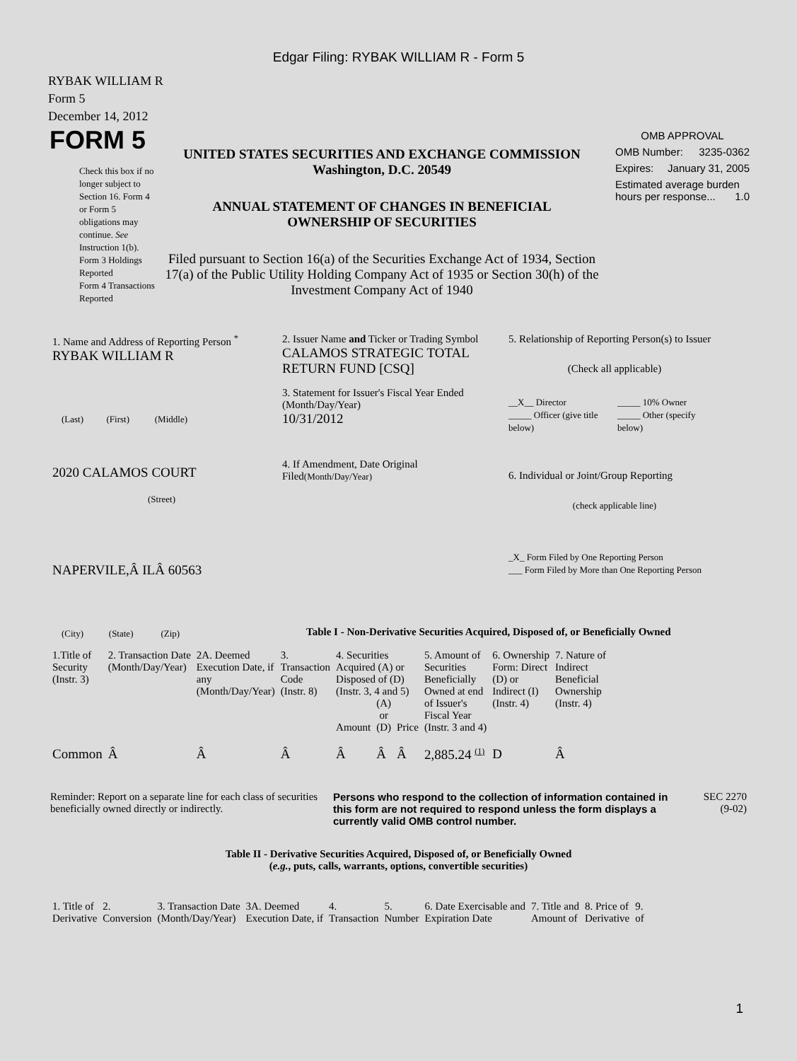Edgar Filing: RYBAK WILLIAM R - Form 5
RYBAK WILLIAM R
Form 5
December 14, 2012
FORM 5
Check this box if no longer subject to Section 16. Form 4 or Form 5 obligations may continue. See Instruction 1(b).
Form 3 Holdings Reported
Form 4 Transactions Reported
UNITED STATES SECURITIES AND EXCHANGE COMMISSION
Washington, D.C. 20549
ANNUAL STATEMENT OF CHANGES IN BENEFICIAL
OWNERSHIP OF SECURITIES
Filed pursuant to Section 16(a) of the Securities Exchange Act of 1934, Section 17(a) of the Public Utility Holding Company Act of 1935 or Section 30(h) of the Investment Company Act of 1940
OMB APPROVAL
OMB Number: 3235-0362
Expires: January 31, 2005
Estimated average burden hours per response... 1.0
1. Name and Address of Reporting Person <sup>*</sup>
RYBAK WILLIAM R
(Last) (First) (Middle)
2020 CALAMOS COURT
(Street)
NAPERVILE,Â ILÂ 60563
(City) (State) (Zip)
2. Issuer Name and Ticker or Trading Symbol
CALAMOS STRATEGIC TOTAL RETURN FUND [CSQ]
3. Statement for Issuer's Fiscal Year Ended (Month/Day/Year)
10/31/2012
4. If Amendment, Date Original Filed(Month/Day/Year)
5. Relationship of Reporting Person(s) to Issuer
(Check all applicable)
__X__ Director
_____ Officer (give title below)
_____ 10% Owner
_____ Other (specify below)
6. Individual or Joint/Group Reporting
(check applicable line)
_X_ Form Filed by One Reporting Person
___ Form Filed by More than One Reporting Person
Table I - Non-Derivative Securities Acquired, Disposed of, or Beneficially Owned
| 1.Title of Security (Instr. 3) | 2. Transaction Date (Month/Day/Year) | 2A. Deemed Execution Date, if any (Month/Day/Year) | 3. Transaction Code (Instr. 8) | 4. Securities Acquired (A) or Disposed of (D) (Instr. 3, 4 and 5) | | | 5. Amount of Securities Beneficially Owned at end of Issuer's Fiscal Year (Instr. 3 and 4) | 6. Ownership Form: Direct (D) or Indirect (I) (Instr. 4) | 7. Nature of Indirect Beneficial Ownership (Instr. 4) |
| --- | --- | --- | --- | --- | --- | --- | --- | --- | --- |
| | | | | Amount | (A) or (D) | Price | | | |
| Common | Â | Â | Â | Â | Â | Â | 2,885.24 <sup>(1)</sup> | D | Â |
Reminder: Report on a separate line for each class of securities beneficially owned directly or indirectly.
Persons who respond to the collection of information contained in this form are not required to respond unless the form displays a currently valid OMB control number.
SEC 2270
(9-02)
Table II - Derivative Securities Acquired, Disposed of, or Beneficially Owned
(e.g., puts, calls, warrants, options, convertible securities)
| 1. Title of Derivative | 2. Conversion | 3. Transaction Date (Month/Day/Year) | 3A. Deemed Execution Date, if | 4. Transaction | 5. Number | 6. Date Exercisable and Expiration Date | 7. Title and Amount of | 8. Price of Derivative | 9. of |
| --- | --- | --- | --- | --- | --- | --- | --- | --- | --- |
1